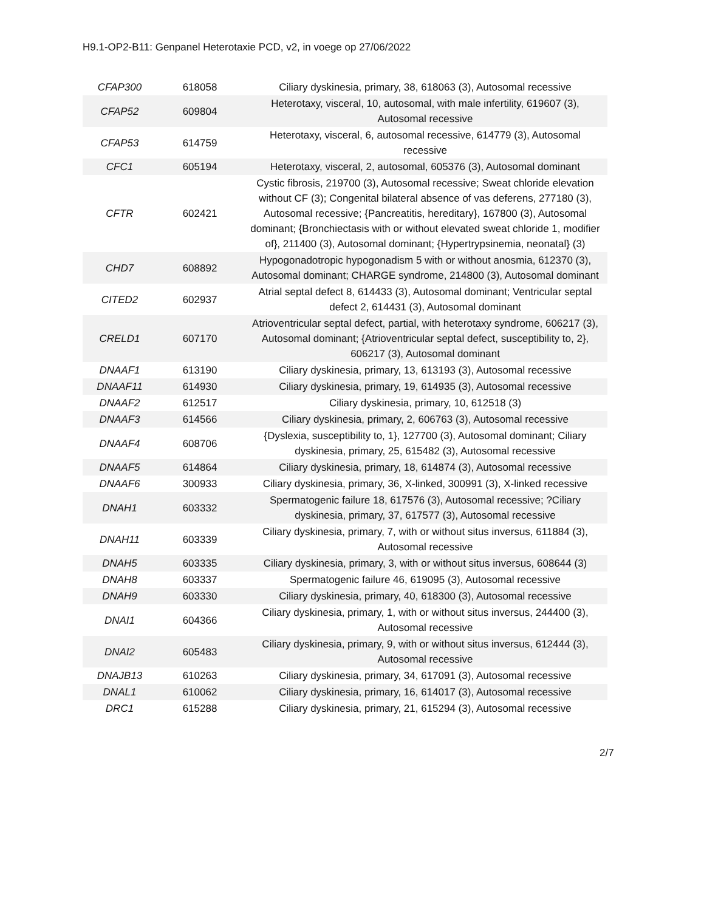H9.1-OP2-B11: Genpanel Heterotaxie PCD, v2, in voege op 27/06/2022
| CFAP300 | 618058 | Ciliary dyskinesia, primary, 38, 618063 (3), Autosomal recessive |
| CFAP52 | 609804 | Heterotaxy, visceral, 10, autosomal, with male infertility, 619607 (3), Autosomal recessive |
| CFAP53 | 614759 | Heterotaxy, visceral, 6, autosomal recessive, 614779 (3), Autosomal recessive |
| CFC1 | 605194 | Heterotaxy, visceral, 2, autosomal, 605376 (3), Autosomal dominant |
| CFTR | 602421 | Cystic fibrosis, 219700 (3), Autosomal recessive; Sweat chloride elevation without CF (3); Congenital bilateral absence of vas deferens, 277180 (3), Autosomal recessive; {Pancreatitis, hereditary}, 167800 (3), Autosomal dominant; {Bronchiectasis with or without elevated sweat chloride 1, modifier of}, 211400 (3), Autosomal dominant; {Hypertrypsinemia, neonatal} (3) |
| CHD7 | 608892 | Hypogonadotropic hypogonadism 5 with or without anosmia, 612370 (3), Autosomal dominant; CHARGE syndrome, 214800 (3), Autosomal dominant |
| CITED2 | 602937 | Atrial septal defect 8, 614433 (3), Autosomal dominant; Ventricular septal defect 2, 614431 (3), Autosomal dominant |
| CRELD1 | 607170 | Atrioventricular septal defect, partial, with heterotaxy syndrome, 606217 (3), Autosomal dominant; {Atrioventricular septal defect, susceptibility to, 2}, 606217 (3), Autosomal dominant |
| DNAAF1 | 613190 | Ciliary dyskinesia, primary, 13, 613193 (3), Autosomal recessive |
| DNAAF11 | 614930 | Ciliary dyskinesia, primary, 19, 614935 (3), Autosomal recessive |
| DNAAF2 | 612517 | Ciliary dyskinesia, primary, 10, 612518 (3) |
| DNAAF3 | 614566 | Ciliary dyskinesia, primary, 2, 606763 (3), Autosomal recessive |
| DNAAF4 | 608706 | {Dyslexia, susceptibility to, 1}, 127700 (3), Autosomal dominant; Ciliary dyskinesia, primary, 25, 615482 (3), Autosomal recessive |
| DNAAF5 | 614864 | Ciliary dyskinesia, primary, 18, 614874 (3), Autosomal recessive |
| DNAAF6 | 300933 | Ciliary dyskinesia, primary, 36, X-linked, 300991 (3), X-linked recessive |
| DNAH1 | 603332 | Spermatogenic failure 18, 617576 (3), Autosomal recessive; ?Ciliary dyskinesia, primary, 37, 617577 (3), Autosomal recessive |
| DNAH11 | 603339 | Ciliary dyskinesia, primary, 7, with or without situs inversus, 611884 (3), Autosomal recessive |
| DNAH5 | 603335 | Ciliary dyskinesia, primary, 3, with or without situs inversus, 608644 (3) |
| DNAH8 | 603337 | Spermatogenic failure 46, 619095 (3), Autosomal recessive |
| DNAH9 | 603330 | Ciliary dyskinesia, primary, 40, 618300 (3), Autosomal recessive |
| DNAI1 | 604366 | Ciliary dyskinesia, primary, 1, with or without situs inversus, 244400 (3), Autosomal recessive |
| DNAI2 | 605483 | Ciliary dyskinesia, primary, 9, with or without situs inversus, 612444 (3), Autosomal recessive |
| DNAJB13 | 610263 | Ciliary dyskinesia, primary, 34, 617091 (3), Autosomal recessive |
| DNAL1 | 610062 | Ciliary dyskinesia, primary, 16, 614017 (3), Autosomal recessive |
| DRC1 | 615288 | Ciliary dyskinesia, primary, 21, 615294 (3), Autosomal recessive |
2/7